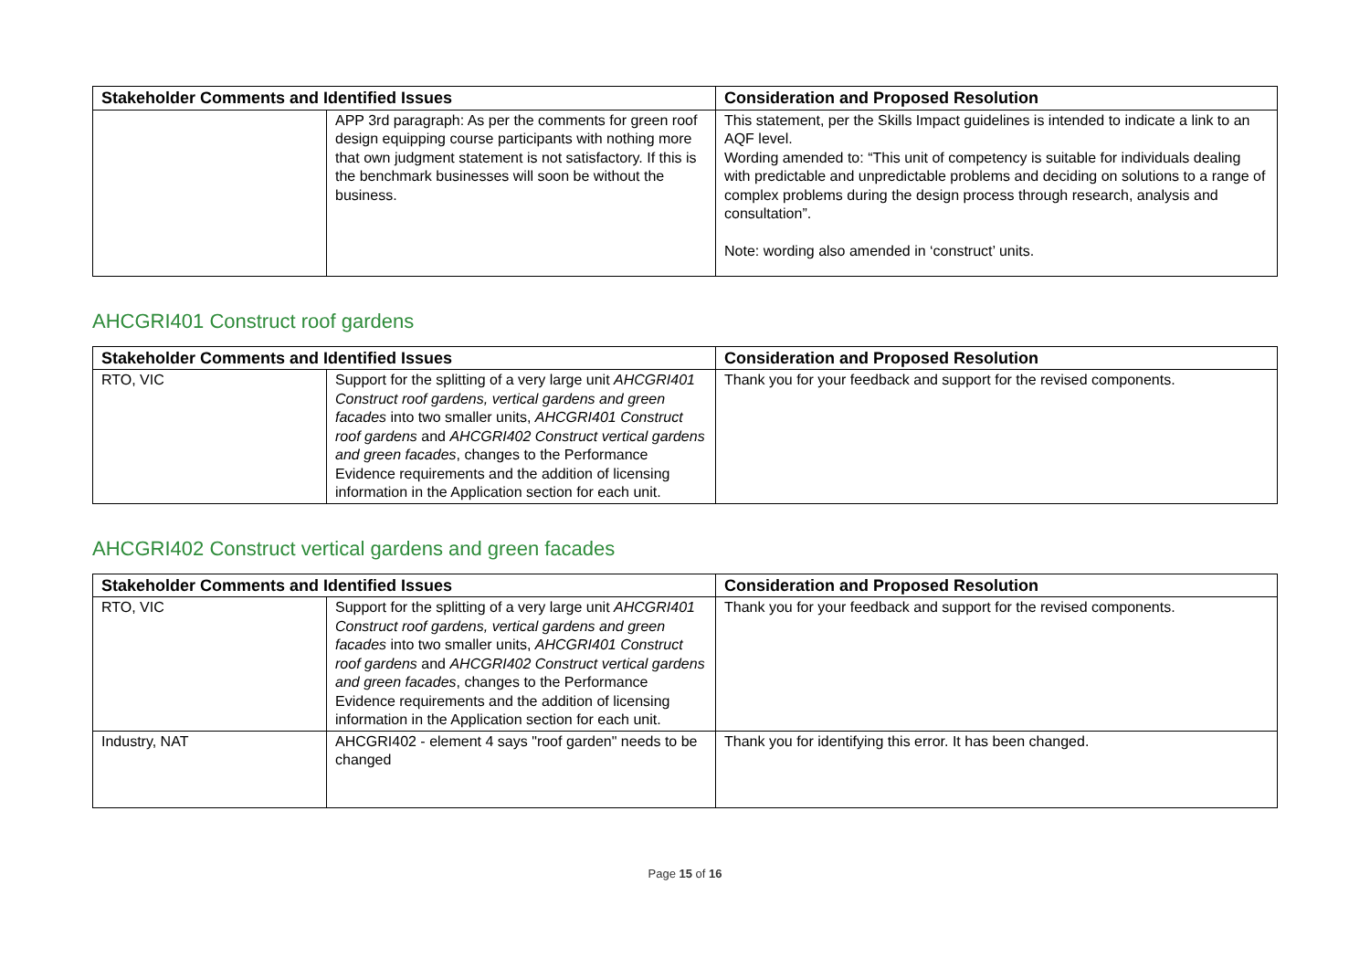| Stakeholder Comments and Identified Issues | | Consideration and Proposed Resolution |
| --- | --- | --- |
| | APP 3rd paragraph: As per the comments for green roof design equipping course participants with nothing more that own judgment statement is not satisfactory. If this is the benchmark businesses will soon be without the business. | This statement, per the Skills Impact guidelines is intended to indicate a link to an AQF level. Wording amended to: “This unit of competency is suitable for individuals dealing with predictable and unpredictable problems and deciding on solutions to a range of complex problems during the design process through research, analysis and consultation”. Note: wording also amended in ‘construct’ units. |
AHCGRI401 Construct roof gardens
| Stakeholder Comments and Identified Issues | | Consideration and Proposed Resolution |
| --- | --- | --- |
| RTO, VIC | Support for the splitting of a very large unit AHCGRI401 Construct roof gardens, vertical gardens and green facades into two smaller units, AHCGRI401 Construct roof gardens and AHCGRI402 Construct vertical gardens and green facades , changes to the Performance Evidence requirements and the addition of licensing information in the Application section for each unit. | Thank you for your feedback and support for the revised components. |
AHCGRI402 Construct vertical gardens and green facades
| Stakeholder Comments and Identified Issues | | Consideration and Proposed Resolution |
| --- | --- | --- |
| RTO, VIC | Support for the splitting of a very large unit AHCGRI401 Construct roof gardens, vertical gardens and green facades into two smaller units, AHCGRI401 Construct roof gardens and AHCGRI402 Construct vertical gardens and green facades , changes to the Performance Evidence requirements and the addition of licensing information in the Application section for each unit. | Thank you for your feedback and support for the revised components. |
| Industry, NAT | AHCGRI402 - element 4 says "roof garden" needs to be changed | Thank you for identifying this error. It has been changed. |
Page 15 of 16